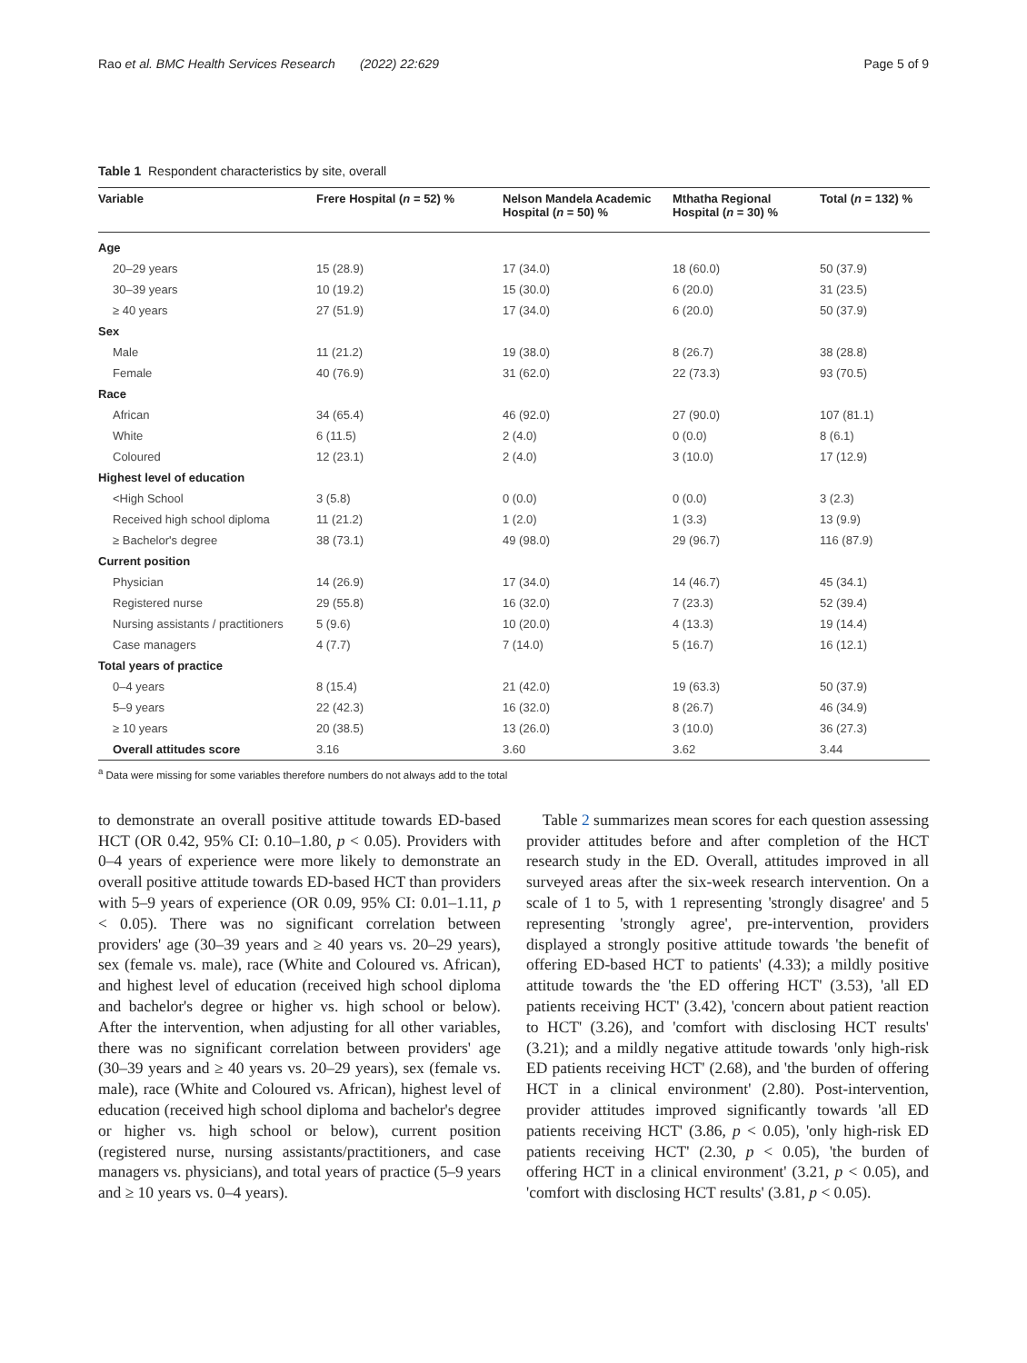Rao et al. BMC Health Services Research (2022) 22:629 Page 5 of 9
Table 1 Respondent characteristics by site, overall
| Variable | Frere Hospital ( n = 52) % | Nelson Mandela Academic Hospital ( n = 50) % | Mthatha Regional Hospital ( n = 30) % | Total ( n = 132) % |
| --- | --- | --- | --- | --- |
| Age | | | | |
| 20–29 years | 15 (28.9) | 17 (34.0) | 18 (60.0) | 50 (37.9) |
| 30–39 years | 10 (19.2) | 15 (30.0) | 6 (20.0) | 31 (23.5) |
| ≥ 40 years | 27 (51.9) | 17 (34.0) | 6 (20.0) | 50 (37.9) |
| Sex | | | | |
| Male | 11 (21.2) | 19 (38.0) | 8 (26.7) | 38 (28.8) |
| Female | 40 (76.9) | 31 (62.0) | 22 (73.3) | 93 (70.5) |
| Race | | | | |
| African | 34 (65.4) | 46 (92.0) | 27 (90.0) | 107 (81.1) |
| White | 6 (11.5) | 2 (4.0) | 0 (0.0) | 8 (6.1) |
| Coloured | 12 (23.1) | 2 (4.0) | 3 (10.0) | 17 (12.9) |
| Highest level of education | | | | |
| <High School | 3 (5.8) | 0 (0.0) | 0 (0.0) | 3 (2.3) |
| Received high school diploma | 11 (21.2) | 1 (2.0) | 1 (3.3) | 13 (9.9) |
| ≥ Bachelor's degree | 38 (73.1) | 49 (98.0) | 29 (96.7) | 116 (87.9) |
| Current position | | | | |
| Physician | 14 (26.9) | 17 (34.0) | 14 (46.7) | 45 (34.1) |
| Registered nurse | 29 (55.8) | 16 (32.0) | 7 (23.3) | 52 (39.4) |
| Nursing assistants / practitioners | 5 (9.6) | 10 (20.0) | 4 (13.3) | 19 (14.4) |
| Case managers | 4 (7.7) | 7 (14.0) | 5 (16.7) | 16 (12.1) |
| Total years of practice | | | | |
| 0–4 years | 8 (15.4) | 21 (42.0) | 19 (63.3) | 50 (37.9) |
| 5–9 years | 22 (42.3) | 16 (32.0) | 8 (26.7) | 46 (34.9) |
| ≥ 10 years | 20 (38.5) | 13 (26.0) | 3 (10.0) | 36 (27.3) |
| Overall attitudes score | 3.16 | 3.60 | 3.62 | 3.44 |
<sup>a</sup> Data were missing for some variables therefore numbers do not always add to the total
to demonstrate an overall positive attitude towards ED-based HCT (OR 0.42, 95% CI: 0.10–1.80, p < 0.05). Providers with 0–4 years of experience were more likely to demonstrate an overall positive attitude towards ED-based HCT than providers with 5–9 years of experience (OR 0.09, 95% CI: 0.01–1.11, p < 0.05). There was no significant correlation between providers' age (30–39 years and ≥ 40 years vs. 20–29 years), sex (female vs. male), race (White and Coloured vs. African), and highest level of education (received high school diploma and bachelor's degree or higher vs. high school or below). After the intervention, when adjusting for all other variables, there was no significant correlation between providers' age (30–39 years and ≥ 40 years vs. 20–29 years), sex (female vs. male), race (White and Coloured vs. African), highest level of education (received high school diploma and bachelor's degree or higher vs. high school or below), current position (registered nurse, nursing assistants/practitioners, and case managers vs. physicians), and total years of practice (5–9 years and ≥ 10 years vs. 0–4 years).
Table 2 summarizes mean scores for each question assessing provider attitudes before and after completion of the HCT research study in the ED. Overall, attitudes improved in all surveyed areas after the six-week research intervention. On a scale of 1 to 5, with 1 representing 'strongly disagree' and 5 representing 'strongly agree', pre-intervention, providers displayed a strongly positive attitude towards 'the benefit of offering ED-based HCT to patients' (4.33); a mildly positive attitude towards the 'the ED offering HCT' (3.53), 'all ED patients receiving HCT' (3.42), 'concern about patient reaction to HCT' (3.26), and 'comfort with disclosing HCT results' (3.21); and a mildly negative attitude towards 'only high-risk ED patients receiving HCT' (2.68), and 'the burden of offering HCT in a clinical environment' (2.80). Post-intervention, provider attitudes improved significantly towards 'all ED patients receiving HCT' (3.86, p < 0.05), 'only high-risk ED patients receiving HCT' (2.30, p < 0.05), 'the burden of offering HCT in a clinical environment' (3.21, p < 0.05), and 'comfort with disclosing HCT results' (3.81, p < 0.05).